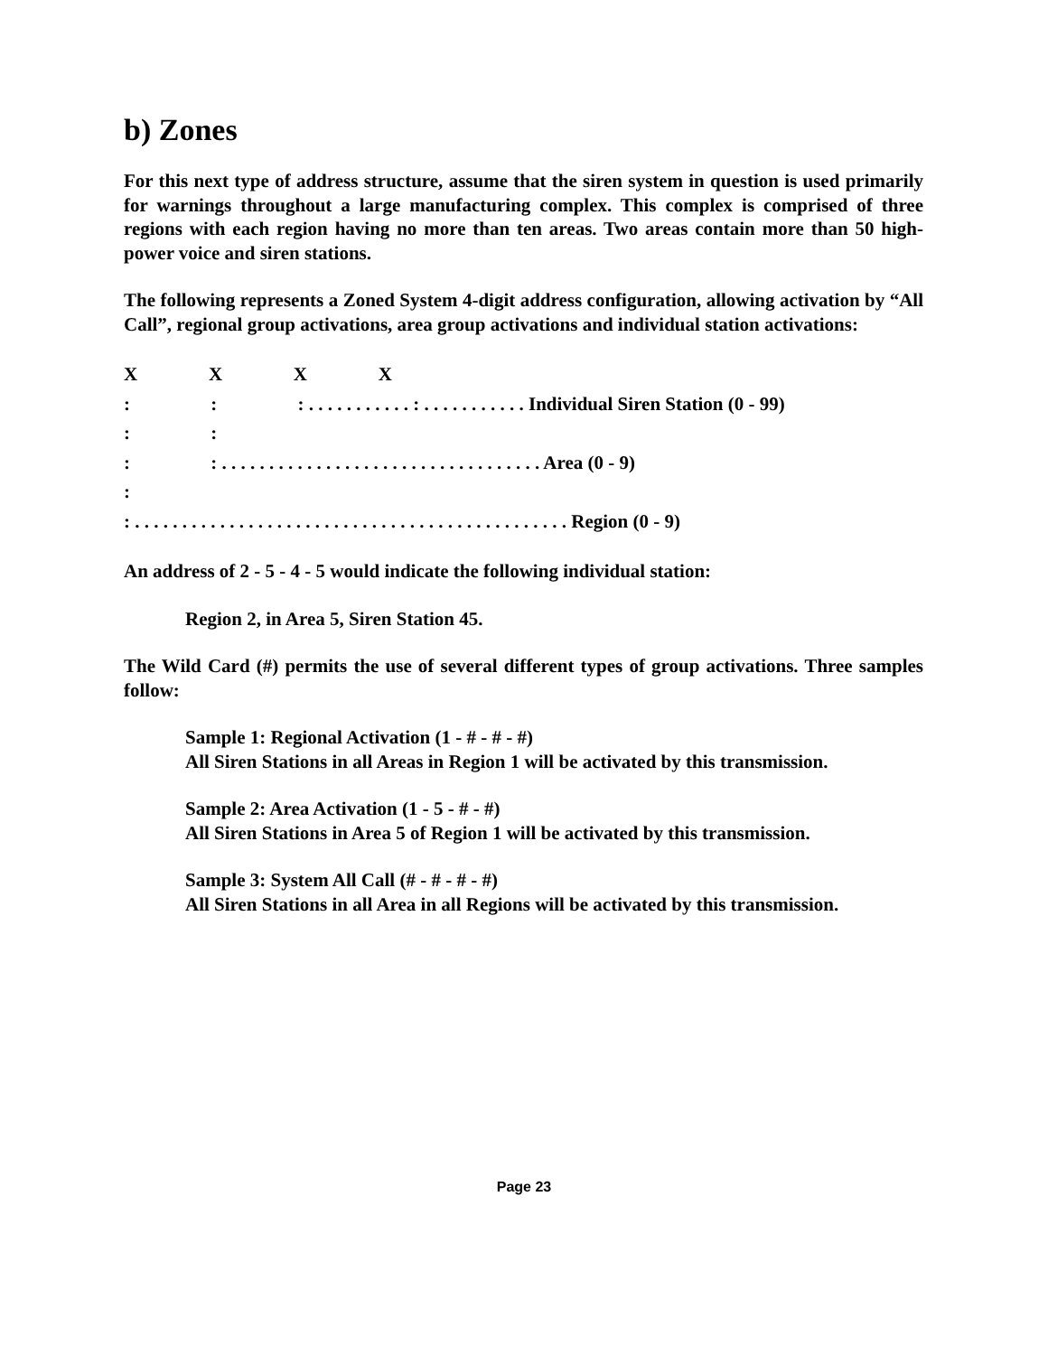b) Zones
For this next type of address structure, assume that the siren system in question is used primarily for warnings throughout a large manufacturing complex. This complex is comprised of three regions with each region having no more than ten areas. Two areas contain more than 50 high-power voice and siren stations.
The following represents a Zoned System 4-digit address configuration, allowing activation by “All Call”, regional group activations, area group activations and individual station activations:
X X X X : : : . . . . . . . . . . . : . . . . . . . . . . . Individual Siren Station (0 - 99) : : : : . . . . . . . . . . . . . . . . . . . . . . . . . . . . . . . . . . Area (0 - 9) : : . . . . . . . . . . . . . . . . . . . . . . . . . . . . . . . . . . . . . . . . . . . . . . Region (0 - 9)
An address of 2 - 5 - 4 - 5 would indicate the following individual station:
Region 2, in Area 5, Siren Station 45.
The Wild Card (#) permits the use of several different types of group activations. Three samples follow:
Sample 1: Regional Activation (1 - # - # - #)
All Siren Stations in all Areas in Region 1 will be activated by this transmission.
Sample 2: Area Activation (1 - 5 - # - #)
All Siren Stations in Area 5 of Region 1 will be activated by this transmission.
Sample 3: System All Call (# - # - # - #)
All Siren Stations in all Area in all Regions will be activated by this transmission.
Page 23